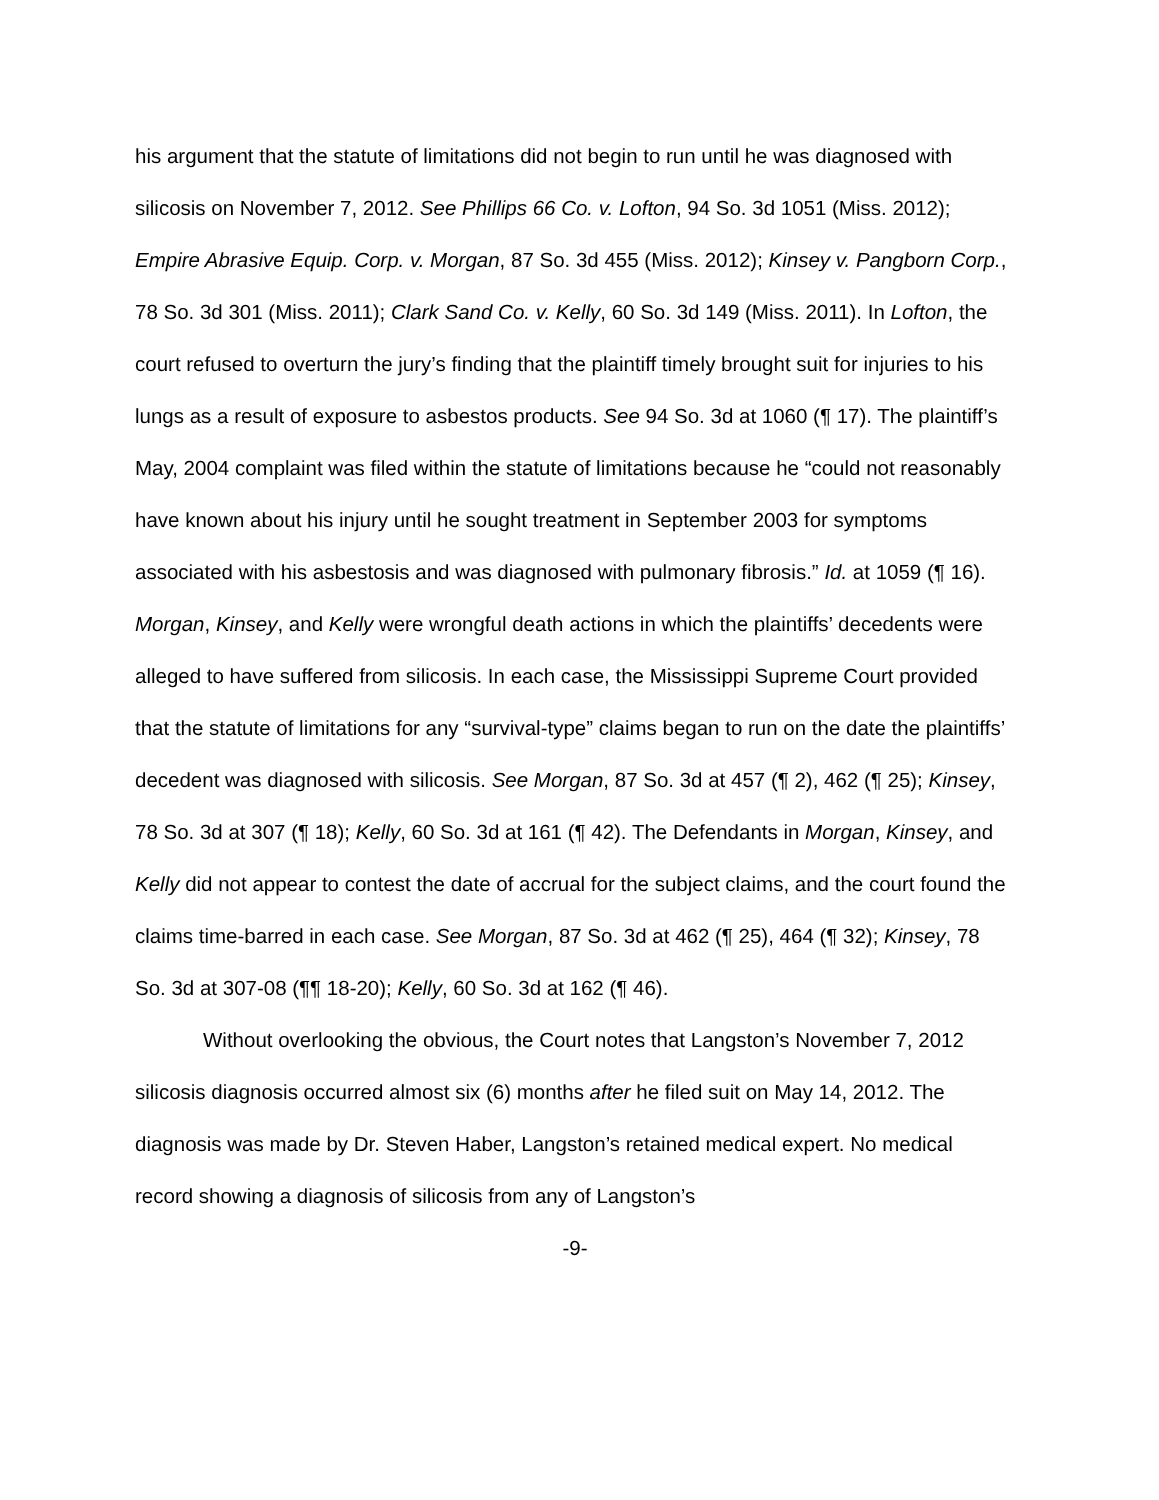his argument that the statute of limitations did not begin to run until he was diagnosed with silicosis on November 7, 2012. See Phillips 66 Co. v. Lofton, 94 So. 3d 1051 (Miss. 2012); Empire Abrasive Equip. Corp. v. Morgan, 87 So. 3d 455 (Miss. 2012); Kinsey v. Pangborn Corp., 78 So. 3d 301 (Miss. 2011); Clark Sand Co. v. Kelly, 60 So. 3d 149 (Miss. 2011). In Lofton, the court refused to overturn the jury’s finding that the plaintiff timely brought suit for injuries to his lungs as a result of exposure to asbestos products. See 94 So. 3d at 1060 (¶ 17). The plaintiff’s May, 2004 complaint was filed within the statute of limitations because he “could not reasonably have known about his injury until he sought treatment in September 2003 for symptoms associated with his asbestosis and was diagnosed with pulmonary fibrosis.” Id. at 1059 (¶ 16). Morgan, Kinsey, and Kelly were wrongful death actions in which the plaintiffs’ decedents were alleged to have suffered from silicosis. In each case, the Mississippi Supreme Court provided that the statute of limitations for any “survival-type” claims began to run on the date the plaintiffs’ decedent was diagnosed with silicosis. See Morgan, 87 So. 3d at 457 (¶ 2), 462 (¶ 25); Kinsey, 78 So. 3d at 307 (¶ 18); Kelly, 60 So. 3d at 161 (¶ 42). The Defendants in Morgan, Kinsey, and Kelly did not appear to contest the date of accrual for the subject claims, and the court found the claims time-barred in each case. See Morgan, 87 So. 3d at 462 (¶ 25), 464 (¶ 32); Kinsey, 78 So. 3d at 307-08 (¶¶ 18-20); Kelly, 60 So. 3d at 162 (¶ 46).
Without overlooking the obvious, the Court notes that Langston’s November 7, 2012 silicosis diagnosis occurred almost six (6) months after he filed suit on May 14, 2012. The diagnosis was made by Dr. Steven Haber, Langston’s retained medical expert. No medical record showing a diagnosis of silicosis from any of Langston’s
-9-